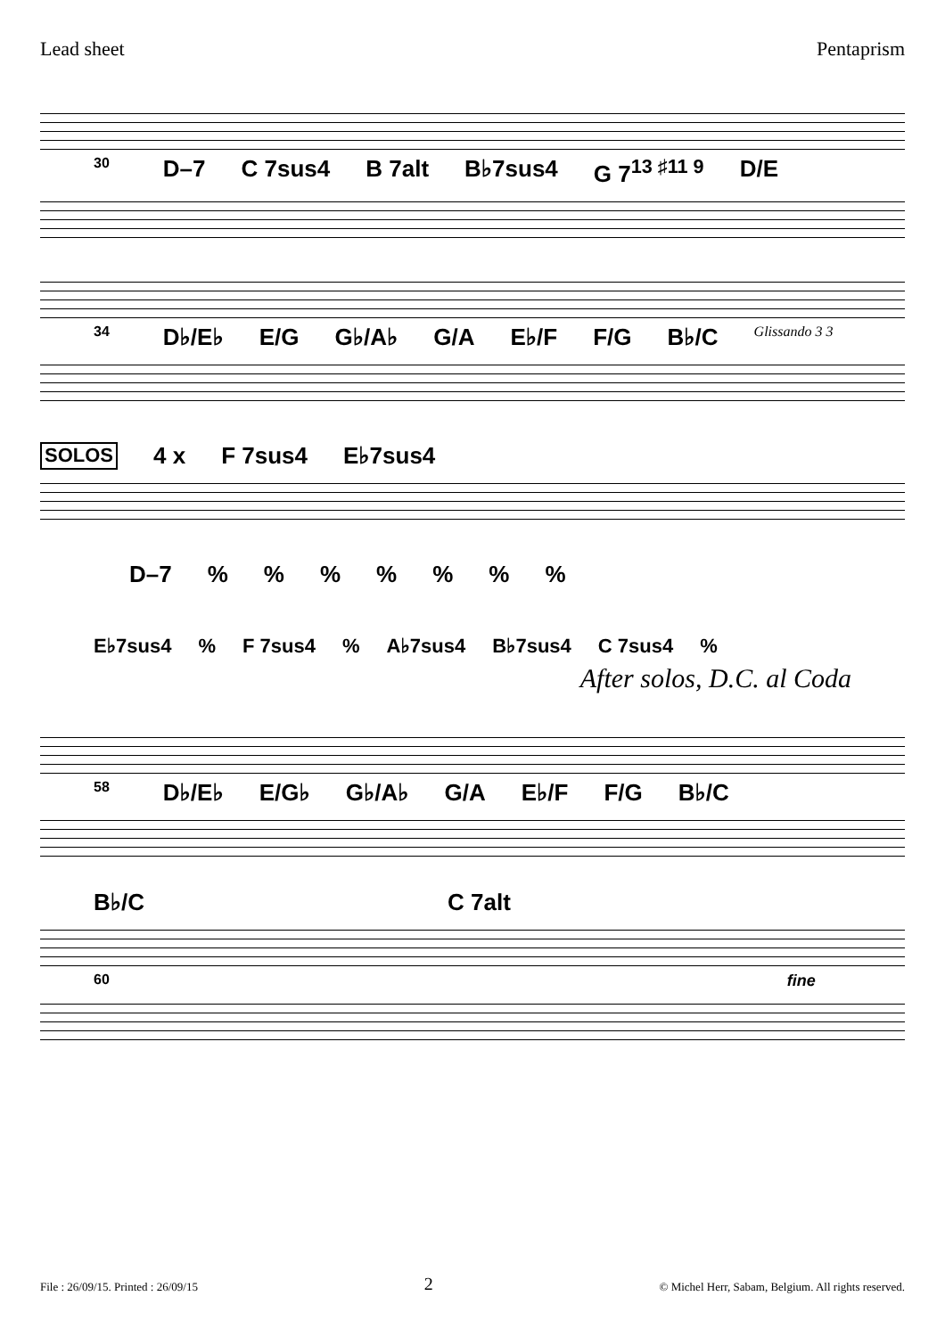Lead sheet Pentaprism
30 D–7 C 7sus4 B 7alt B♭7sus4 G 7<sup>13 ♯11 9</sup> D/E
34 D♭/E♭ E/G G♭/A♭ G/A E♭/F F/G B♭/C Glissando 3 3
SOLOS 4 x F 7sus4 E♭7sus4
D–7%%%%%%%
E♭7sus4% F 7sus4% A♭7sus4 B♭7sus4 C 7sus4%
After solos, D.C. al Coda
58 D♭/E♭ E/G♭ G♭/A♭ G/A E♭/F F/G B♭/C
B♭/C C 7alt
60 fine
File : 26/09/15. Printed : 26/09/15 2 © Michel Herr, Sabam, Belgium. All rights reserved.